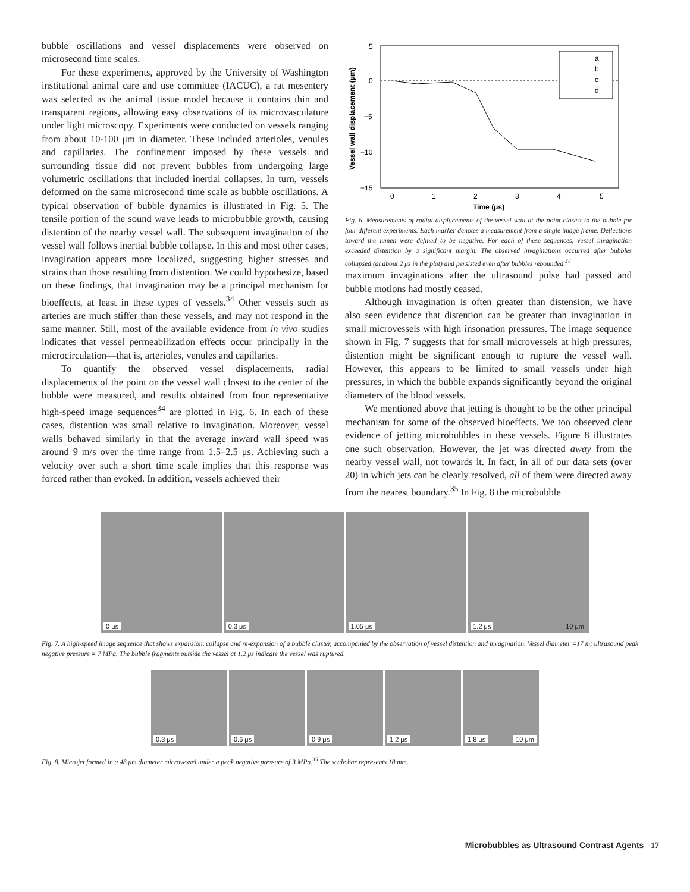bubble oscillations and vessel displacements were observed on microsecond time scales.
For these experiments, approved by the University of Washington institutional animal care and use committee (IACUC), a rat mesentery was selected as the animal tissue model because it contains thin and transparent regions, allowing easy observations of its microvasculature under light microscopy. Experiments were conducted on vessels ranging from about 10-100 μm in diameter. These included arterioles, venules and capillaries. The confinement imposed by these vessels and surrounding tissue did not prevent bubbles from undergoing large volumetric oscillations that included inertial collapses. In turn, vessels deformed on the same microsecond time scale as bubble oscillations. A typical observation of bubble dynamics is illustrated in Fig. 5. The tensile portion of the sound wave leads to microbubble growth, causing distention of the nearby vessel wall. The subsequent invagination of the vessel wall follows inertial bubble collapse. In this and most other cases, invagination appears more localized, suggesting higher stresses and strains than those resulting from distention. We could hypothesize, based on these findings, that invagination may be a principal mechanism for bioeffects, at least in these types of vessels.<sup>34</sup> Other vessels such as arteries are much stiffer than these vessels, and may not respond in the same manner. Still, most of the available evidence from in vivo studies indicates that vessel permeabilization effects occur principally in the microcirculation—that is, arterioles, venules and capillaries.
To quantify the observed vessel displacements, radial displacements of the point on the vessel wall closest to the center of the bubble were measured, and results obtained from four representative high-speed image sequences<sup>34</sup> are plotted in Fig. 6. In each of these cases, distention was small relative to invagination. Moreover, vessel walls behaved similarly in that the average inward wall speed was around 9 m/s over the time range from 1.5–2.5 μs. Achieving such a velocity over such a short time scale implies that this response was forced rather than evoked. In addition, vessels achieved their
5
0
−5
−10
−15
0
1
2
3
4
5
Time (μs)
Vessel wall displacement (μm)
a
b
c
d
Fig. 6. Measurements of radial displacements of the vessel wall at the point closest to the bubble for four different experiments. Each marker denotes a measurement from a single image frame. Deflections toward the lumen were defined to be negative. For each of these sequences, vessel invagination exceeded distention by a significant margin. The observed invaginations occurred after bubbles collapsed (at about 2 μs in the plot) and persisted even after bubbles rebounded.<sup>34</sup>
maximum invaginations after the ultrasound pulse had passed and bubble motions had mostly ceased.
Although invagination is often greater than distension, we have also seen evidence that distention can be greater than invagination in small microvessels with high insonation pressures. The image sequence shown in Fig. 7 suggests that for small microvessels at high pressures, distention might be significant enough to rupture the vessel wall. However, this appears to be limited to small vessels under high pressures, in which the bubble expands significantly beyond the original diameters of the blood vessels.
We mentioned above that jetting is thought to be the other principal mechanism for some of the observed bioeffects. We too observed clear evidence of jetting microbubbles in these vessels. Figure 8 illustrates one such observation. However, the jet was directed away from the nearby vessel wall, not towards it. In fact, in all of our data sets (over 20) in which jets can be clearly resolved, all of them were directed away from the nearest boundary.<sup>35</sup> In Fig. 8 the microbubble
0 μs
0.3 μs
1.05 μs
1.2 μs 10 μm
Fig. 7. A high-speed image sequence that shows expansion, collapse and re-expansion of a bubble cluster, accompanied by the observation of vessel distention and invagination. Vessel diameter =17 m; ultrasound peak negative pressure = 7 MPa. The bubble fragments outside the vessel at 1.2 μs indicate the vessel was ruptured.
0.3 μs
0.6 μs
0.9 μs
1.2 μs
1.8 μs 10 μm
Fig. 8. Microjet formed in a 48 μm diameter microvessel under a peak negative pressure of 3 MPa.<sup>35</sup> The scale bar represents 10 mm.
Microbubbles as Ultrasound Contrast Agents 17